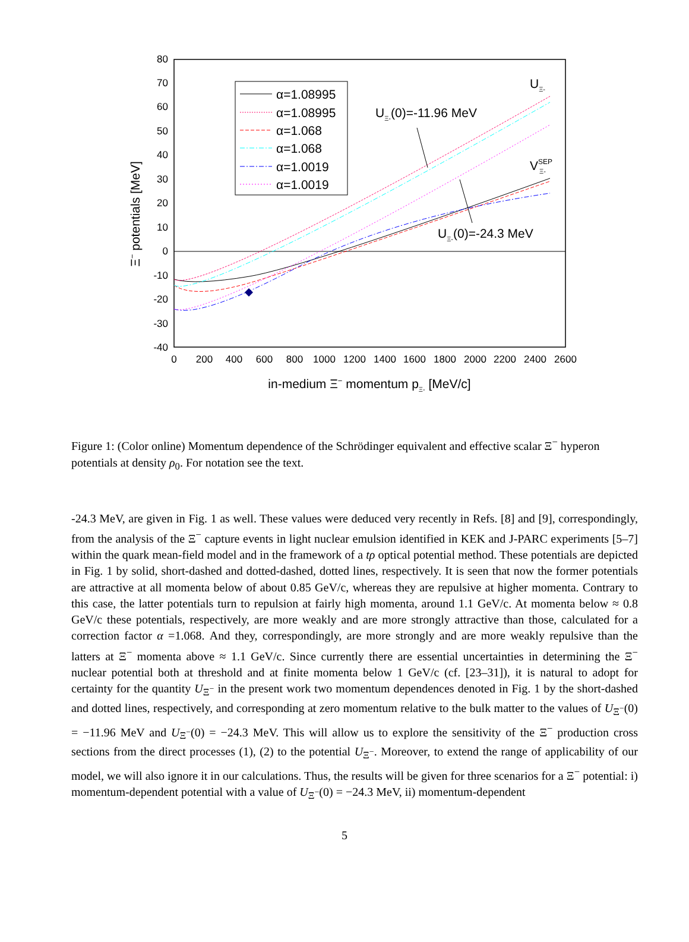80
70
60
50
40
30
20
10
0
-10
-20
-30
-40
0
200
400
600
800
1000
1200
1400
1600
1800
2000
2200
2400
2600
in-medium Ξ− momentum pΞ- [MeV/c]
Ξ− potentials [MeV]
α=1.08995
α=1.08995
α=1.068
α=1.068
α=1.0019
α=1.0019
UΞ-(0)=-11.96 MeV
UΞ-(0)=-24.3 MeV
UΞ-
VSEPΞ-
Figure 1: (Color online) Momentum dependence of the Schrödinger equivalent and effective scalar Ξ<sup>−</sup> hyperon potentials at density ρ<sub>0</sub>. For notation see the text.
-24.3 MeV, are given in Fig. 1 as well. These values were deduced very recently in Refs. [8] and [9], correspondingly, from the analysis of the Ξ<sup>−</sup> capture events in light nuclear emulsion identified in KEK and J-PARC experiments [5–7] within the quark mean-field model and in the framework of a tρ optical potential method. These potentials are depicted in Fig. 1 by solid, short-dashed and dotted-dashed, dotted lines, respectively. It is seen that now the former potentials are attractive at all momenta below of about 0.85 GeV/c, whereas they are repulsive at higher momenta. Contrary to this case, the latter potentials turn to repulsion at fairly high momenta, around 1.1 GeV/c. At momenta below ≈ 0.8 GeV/c these potentials, respectively, are more weakly and are more strongly attractive than those, calculated for a correction factor α =1.068. And they, correspondingly, are more strongly and are more weakly repulsive than the latters at Ξ<sup>−</sup> momenta above ≈ 1.1 GeV/c. Since currently there are essential uncertainties in determining the Ξ<sup>−</sup> nuclear potential both at threshold and at finite momenta below 1 GeV/c (cf. [23–31]), it is natural to adopt for certainty for the quantity U<sub>Ξ<sup>−</sup></sub> in the present work two momentum dependences denoted in Fig. 1 by the short-dashed and dotted lines, respectively, and corresponding at zero momentum relative to the bulk matter to the values of U<sub>Ξ<sup>−</sup></sub>(0) = −11.96 MeV and U<sub>Ξ<sup>−</sup></sub>(0) = −24.3 MeV. This will allow us to explore the sensitivity of the Ξ<sup>−</sup> production cross sections from the direct processes (1), (2) to the potential U<sub>Ξ<sup>−</sup></sub>. Moreover, to extend the range of applicability of our model, we will also ignore it in our calculations. Thus, the results will be given for three scenarios for a Ξ<sup>−</sup> potential: i) momentum-dependent potential with a value of U<sub>Ξ<sup>−</sup></sub>(0) = −24.3 MeV, ii) momentum-dependent
5